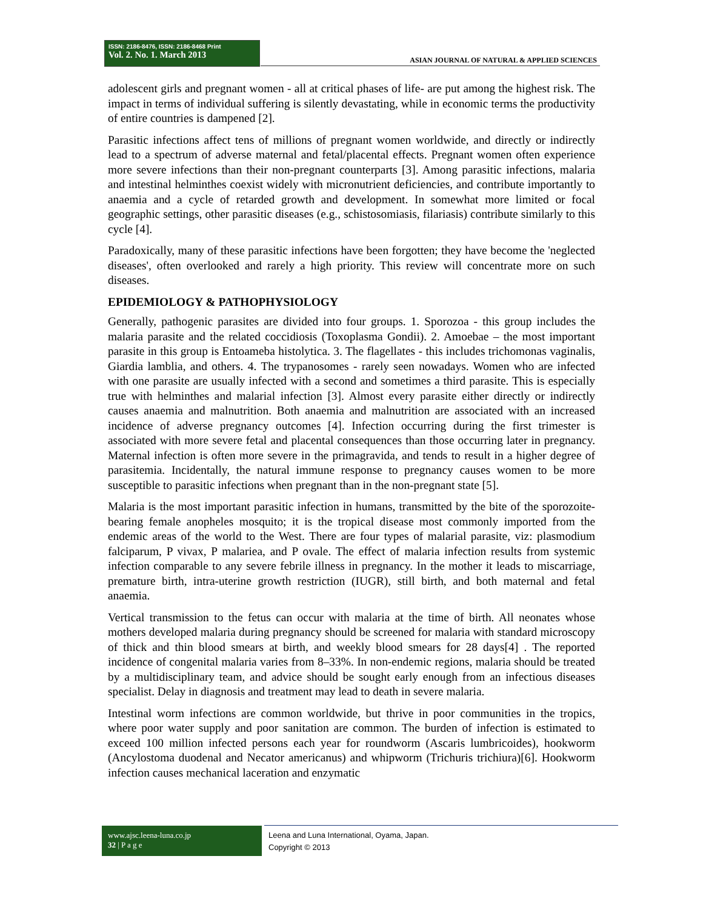ISSN: 2186-8476, ISSN: 2186-8468 Print
Vol. 2. No. 1. March 2013
ASIAN JOURNAL OF NATURAL & APPLIED SCIENCES
adolescent girls and pregnant women - all at critical phases of life- are put among the highest risk. The impact in terms of individual suffering is silently devastating, while in economic terms the productivity of entire countries is dampened [2].
Parasitic infections affect tens of millions of pregnant women worldwide, and directly or indirectly lead to a spectrum of adverse maternal and fetal/placental effects. Pregnant women often experience more severe infections than their non-pregnant counterparts [3]. Among parasitic infections, malaria and intestinal helminthes coexist widely with micronutrient deficiencies, and contribute importantly to anaemia and a cycle of retarded growth and development. In somewhat more limited or focal geographic settings, other parasitic diseases (e.g., schistosomiasis, filariasis) contribute similarly to this cycle [4].
Paradoxically, many of these parasitic infections have been forgotten; they have become the 'neglected diseases', often overlooked and rarely a high priority. This review will concentrate more on such diseases.
EPIDEMIOLOGY & PATHOPHYSIOLOGY
Generally, pathogenic parasites are divided into four groups. 1. Sporozoa - this group includes the malaria parasite and the related coccidiosis (Toxoplasma Gondii). 2. Amoebae – the most important parasite in this group is Entoameba histolytica. 3. The flagellates - this includes trichomonas vaginalis, Giardia lamblia, and others. 4. The trypanosomes - rarely seen nowadays. Women who are infected with one parasite are usually infected with a second and sometimes a third parasite. This is especially true with helminthes and malarial infection [3]. Almost every parasite either directly or indirectly causes anaemia and malnutrition. Both anaemia and malnutrition are associated with an increased incidence of adverse pregnancy outcomes [4]. Infection occurring during the first trimester is associated with more severe fetal and placental consequences than those occurring later in pregnancy. Maternal infection is often more severe in the primagravida, and tends to result in a higher degree of parasitemia. Incidentally, the natural immune response to pregnancy causes women to be more susceptible to parasitic infections when pregnant than in the non-pregnant state [5].
Malaria is the most important parasitic infection in humans, transmitted by the bite of the sporozoite-bearing female anopheles mosquito; it is the tropical disease most commonly imported from the endemic areas of the world to the West. There are four types of malarial parasite, viz: plasmodium falciparum, P vivax, P malariea, and P ovale. The effect of malaria infection results from systemic infection comparable to any severe febrile illness in pregnancy. In the mother it leads to miscarriage, premature birth, intra-uterine growth restriction (IUGR), still birth, and both maternal and fetal anaemia.
Vertical transmission to the fetus can occur with malaria at the time of birth. All neonates whose mothers developed malaria during pregnancy should be screened for malaria with standard microscopy of thick and thin blood smears at birth, and weekly blood smears for 28 days[4] . The reported incidence of congenital malaria varies from 8–33%. In non-endemic regions, malaria should be treated by a multidisciplinary team, and advice should be sought early enough from an infectious diseases specialist. Delay in diagnosis and treatment may lead to death in severe malaria.
Intestinal worm infections are common worldwide, but thrive in poor communities in the tropics, where poor water supply and poor sanitation are common. The burden of infection is estimated to exceed 100 million infected persons each year for roundworm (Ascaris lumbricoides), hookworm (Ancylostoma duodenal and Necator americanus) and whipworm (Trichuris trichiura)[6]. Hookworm infection causes mechanical laceration and enzymatic
www.ajsc.leena-luna.co.jp
32 | P a g e
Leena and Luna International, Oyama, Japan.
Copyright © 2013